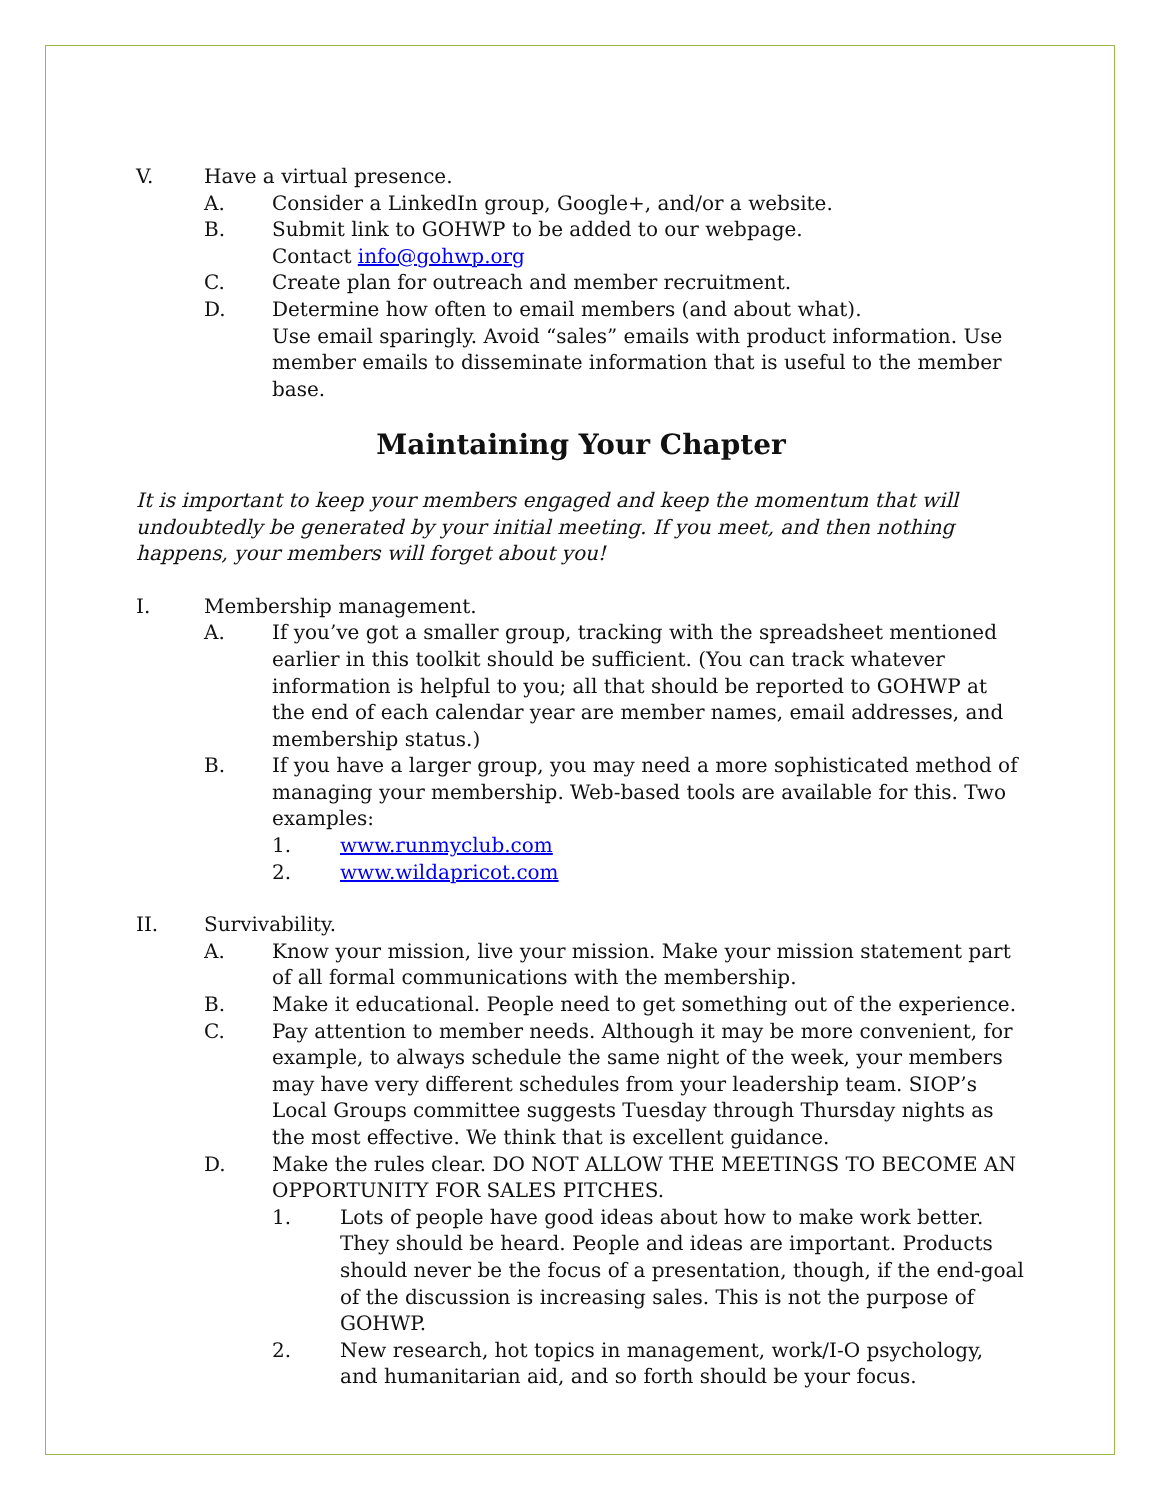V. Have a virtual presence.
A. Consider a LinkedIn group, Google+, and/or a website.
B. Submit link to GOHWP to be added to our webpage.
Contact info@gohwp.org
C. Create plan for outreach and member recruitment.
D. Determine how often to email members (and about what).
Use email sparingly. Avoid “sales” emails with product information. Use member emails to disseminate information that is useful to the member base.
Maintaining Your Chapter
It is important to keep your members engaged and keep the momentum that will undoubtedly be generated by your initial meeting. If you meet, and then nothing happens, your members will forget about you!
I. Membership management.
A. If you’ve got a smaller group, tracking with the spreadsheet mentioned earlier in this toolkit should be sufficient. (You can track whatever information is helpful to you; all that should be reported to GOHWP at the end of each calendar year are member names, email addresses, and membership status.)
B. If you have a larger group, you may need a more sophisticated method of managing your membership. Web-based tools are available for this. Two examples:
1. www.runmyclub.com
2. www.wildapricot.com
II. Survivability.
A. Know your mission, live your mission. Make your mission statement part of all formal communications with the membership.
B. Make it educational. People need to get something out of the experience.
C. Pay attention to member needs. Although it may be more convenient, for example, to always schedule the same night of the week, your members may have very different schedules from your leadership team. SIOP’s Local Groups committee suggests Tuesday through Thursday nights as the most effective. We think that is excellent guidance.
D. Make the rules clear. DO NOT ALLOW THE MEETINGS TO BECOME AN OPPORTUNITY FOR SALES PITCHES.
1. Lots of people have good ideas about how to make work better. They should be heard. People and ideas are important. Products should never be the focus of a presentation, though, if the end-goal of the discussion is increasing sales. This is not the purpose of GOHWP.
2. New research, hot topics in management, work/I-O psychology, and humanitarian aid, and so forth should be your focus.